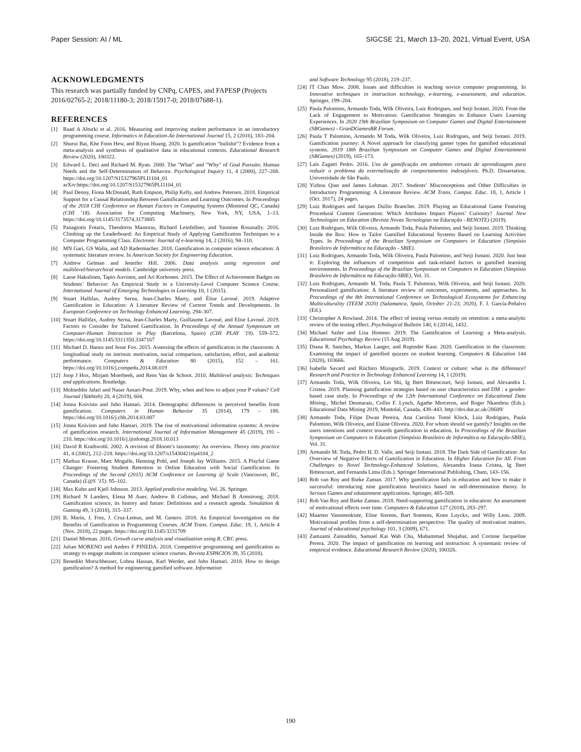Paper Session: AI / ML SIGCSE ’21, March 13–20, 2021, Virtual Event, USA
ACKNOWLEDGMENTS
This research was partially funded by CNPq, CAPES, and FAPESP (Projects 2016/02765-2; 2018/11180-3; 2018/15917-0; 2018/07688-1).
REFERENCES
[1] Raad A Alturki et al. 2016. Measuring and improving student performance in an introductory programming course. Informatics in Education-An International Journal 15, 2 (2016), 183–204.
[2] Shurui Bai, Khe Foon Hew, and Biyun Huang. 2020. Is gamification “bullshit”? Evidence from a meta-analysis and synthesis of qualitative data in educational contexts. Educational Research Review (2020), 100322.
[3] Edward L. Deci and Richard M. Ryan. 2000. The "What" and "Why" of Goal Pursuits: Human Needs and the Self-Determination of Behavior. Psychological Inquiry 11, 4 (2000), 227–268. https://doi.org/10.1207/S15327965PLI1104_01 arXiv:https://doi.org/10.1207/S15327965PLI1104_01
[4] Paul Denny, Fiona McDonald, Ruth Empson, Philip Kelly, and Andrew Petersen. 2018. Empirical Support for a Causal Relationship Between Gamification and Learning Outcomes. In Proceedings of the 2018 CHI Conference on Human Factors in Computing Systems (Montreal QC, Canada) (CHI ’18). Association for Computing Machinery, New York, NY, USA, 1–13. https://doi.org/10.1145/3173574.3173885
[5] Panagiotis Fotaris, Theodoros Mastoras, Richard Leinfellner, and Yasmine Rosunally. 2016. Climbing up the Leaderboard: An Empirical Study of Applying Gamification Techniques to a Computer Programming Class. Electronic Journal of e-learning 14, 2 (2016), 94–110.
[6] MN Gari, GS Walia, and AD Radermacher. 2018. Gamification in computer science education: A systematic literature review. In American Society for Engineering Education.
[7] Andrew Gelman and Jennifer Hill. 2006. Data analysis using regression and multilevel/hierarchical models. Cambridge university press.
[8] Lasse Hakulinen, Tapio Auvinen, and Ari Korhonen. 2015. The Effect of Achievement Badges on Students’ Behavior: An Empirical Study in a University-Level Computer Science Course. International Journal of Emerging Technologies in Learning 10, 1 (2015).
[9] Stuart Hallifax, Audrey Serna, Jean-Charles Marty, and Élise Lavoué. 2019. Adaptive Gamification in Education: A Literature Review of Current Trends and Developments. In European Conference on Technology Enhanced Learning. 294–307.
[10] Stuart Hallifax, Audrey Serna, Jean-Charles Marty, Guillaume Lavoué, and Elise Lavoué. 2019. Factors to Consider for Tailored Gamification. In Proceedings of the Annual Symposium on Computer-Human Interaction in Play (Barcelona, Spain) (CHI PLAY ’19). 559–572. https://doi.org/10.1145/3311350.3347167
[11] Michael D. Hanus and Jesse Fox. 2015. Assessing the effects of gamification in the classroom: A longitudinal study on intrinsic motivation, social comparison, satisfaction, effort, and academic performance. Computers & Education 80 (2015), 152 – 161. https://doi.org/10.1016/j.compedu.2014.08.019
[12] Joop J Hox, Mirjam Moerbeek, and Rens Van de Schoot. 2010. Multilevel analysis: Techniques and applications. Routledge.
[13] Mohieddin Jafari and Naser Ansari-Pour. 2019. Why, when and how to adjust your P values? Cell Journal (Yakhteh) 20, 4 (2019), 604.
[14] Jonna Koivisto and Juho Hamari. 2014. Demographic differences in perceived benefits from gamification. Computers in Human Behavior 35 (2014), 179 – 188. https://doi.org/10.1016/j.chb.2014.03.007
[15] Jonna Koivisto and Juho Hamari. 2019. The rise of motivational information systems: A review of gamification research. International Journal of Information Management 45 (2019), 191 – 210. https://doi.org/10.1016/j.ijinfomgt.2018.10.013
[16] David R Krathwohl. 2002. A revision of Bloom’s taxonomy: An overview. Theory into practice 41, 4 (2002), 212–218. https://doi.org/10.1207/s15430421tip4104_2
[17] Markus Krause, Marc Mogalle, Henning Pohl, and Joseph Jay Williams. 2015. A Playful Game Changer: Fostering Student Retention in Online Education with Social Gamification. In Proceedings of the Second (2015) ACM Conference on Learning @ Scale (Vancouver, BC, Canada) (L@S ’15). 95–102.
[18] Max Kuhn and Kjell Johnson. 2013. Applied predictive modeling. Vol. 26. Springer.
[19] Richard N Landers, Elena M Auer, Andrew B Collmus, and Michael B Armstrong. 2018. Gamification science, its history and future: Definitions and a research agenda. Simulation & Gaming 49, 3 (2018), 315–337.
[20] B. Marín, J. Frez, J. Cruz-Lemus, and M. Genero. 2018. An Empirical Investigation on the Benefits of Gamification in Programming Courses. ACM Trans. Comput. Educ. 19, 1, Article 4 (Nov. 2018), 22 pages. https://doi.org/10.1145/3231709
[21] Daniel Mirman. 2016. Growth curve analysis and visualization using R. CRC press.
[22] Julian MORENO and Andres F PINEDA. 2018. Competitive programming and gamification as strategy to engage students in computer science courses. Revista ESPACIOS 39, 35 (2018).
[23] Benedikt Morschheuser, Lobna Hassan, Karl Werder, and Juho Hamari. 2018. How to design gamification? A method for engineering gamified software. Information
and Software Technology 95 (2018), 219–237.
[24] IT Chan Mow. 2008. Issues and difficulties in teaching novice computer programming. In Innovative techniques in instruction technology, e-learning, e-assessment, and education. Springer, 199–204.
[25] Paula Palomino, Armando Toda, Wilk Oliveira, Luiz Rodrigues, and Seiji Isotani. 2020. From the Lack of Engagement to Motivation: Gamification Strategies to Enhance Users Learning Experiences. In 2020 19th Brazilian Symposium on Computer Games and Digital Entertainment (SBGames) - GranDGamesBR Forum.
[26] Paula T Palomino, Armando M Toda, Wilk Oliveira, Luiz Rodrigues, and Seiji Isotani. 2019. Gamification journey: A Novel approach for classifying gamer types for gamified educational systems. 2019 18th Brazilian Symposium on Computer Games and Digital Entertainment (SBGames) (2019), 165–173.
[27] Laís Zagatti Pedro. 2016. Uso de gamificação em ambientes virtuais de aprendizagem para reduzir o problema da externalização de comportamentos indesejáveis. Ph.D. Dissertation. Universidade de São Paulo.
[28] Yizhou Qian and James Lehman. 2017. Students’ Misconceptions and Other Difficulties in Introductory Programming: A Literature Review. ACM Trans. Comput. Educ. 18, 1, Article 1 (Oct. 2017), 24 pages.
[29] Luiz Rodrigues and Jacques Duílio Brancher. 2019. Playing an Educational Game Featuring Procedural Content Generation: Which Attributes Impact Players’ Curiosity? Journal New Technologies on Education (Revista Novas Tecnologias na Educação - RENOTE) (2019).
[30] Luiz Rodrigues, Wilk Oliveira, Armando Toda, Paula Palomino, and Seiji Isotani. 2019. Thinking Inside the Box: How to Tailor Gamified Educational Systems Based on Learning Activities Types. In Proceedings of the Brazilian Symposium on Computers in Education (Simpósio Brasileiro de Informática na Educação - SBIE).
[31] Luiz Rodrigues, Armando Toda, Wilk Oliveira, Paula Palomino, and Seiji Isotani. 2020. Just beat it: Exploring the influences of competition and task-related factors in gamified learning environments. In Proceedings of the Brazilian Symposium on Computers in Education (Simpósio Brasileiro de Informática na Educação-SBIE), Vol. 31.
[32] Luiz Rodrigues, Armando M. Toda, Paula T. Palomino, Wilk Oliveira, and Seiji Isotani. 2020. Personalized gamification: A literature review of outcomes, experiments, and approaches. In Proceedings of the 8th International Conference on Technological Ecosystems for Enhancing Multiculturality (TEEM 2020) (Salamanca, Spain, October 21-23, 2020), F. J. García-Peñalvo (Ed.).
[33] Christopher A Rowland. 2014. The effect of testing versus restudy on retention: a meta-analytic review of the testing effect. Psychological Bulletin 140, 6 (2014), 1432.
[34] Michael Sailer and Lisa Homner. 2019. The Gamification of Learning: a Meta-analysis. Educational Psychology Review (15 Aug 2019).
[35] Diana R. Sanchez, Markus Langer, and Rupinder Kaur. 2020. Gamification in the classroom: Examining the impact of gamified quizzes on student learning. Computers & Education 144 (2020), 103666.
[36] Isabelle Savard and Riichiro Mizoguchi. 2019. Context or culture: what is the difference? Research and Practice in Technology Enhanced Learning 14, 1 (2019).
[37] Armando Toda, Wilk Oliveira, Lei Shi, Ig Ibert Bittencourt, Seiji Isotani, and Alexandra I. Cristea. 2019. Planning gamification strategies based on user characteristics and DM : a gender-based case study. In Proceedings of the 12th International Conference on Educational Data Mining., Michel Desmarais, Collin F. Lynch, Agathe Merceron, and Roger Nkambou (Eds.). Educational Data Mining 2019, Montréal, Canada, 438–443. http://dro.dur.ac.uk/28609/
[38] Armando Toda, Filipe Dwan Pereira, Ana Carolina Tomé Klock, Luiz Rodrigues, Paula Palomino, Wilk Oliveira, and Elaine Oliveira. 2020. For whom should we gamify? Insights on the users intentions and context towards gamification in education. In Proceedings of the Brazilian Symposium on Computers in Education (Simpósio Brasileiro de Informática na Educação-SBIE), Vol. 31.
[39] Armando M. Toda, Pedro H. D. Valle, and Seiji Isotani. 2018. The Dark Side of Gamification: An Overview of Negative Effects of Gamification in Education. In Higher Education for All. From Challenges to Novel Technology-Enhanced Solutions, Alexandra Ioana Cristea, Ig Ibert Bittencourt, and Fernanda Lima (Eds.). Springer International Publishing, Cham, 143–156.
[40] Rob van Roy and Bieke Zaman. 2017. Why gamification fails in education and how to make it successful: introducing nine gamification heuristics based on self-determination theory. In Serious Games and edutainment applications. Springer, 485–509.
[41] Rob Van Roy and Bieke Zaman. 2018. Need-supporting gamification in education: An assessment of motivational effects over time. Computers & Education 127 (2018), 283–297.
[42] Maarten Vansteenkiste, Eline Sierens, Bart Soenens, Koen Luyckx, and Willy Lens. 2009. Motivational profiles from a self-determination perspective: The quality of motivation matters. Journal of educational psychology 101, 3 (2009), 671.
[43] Zamzami Zainuddin, Samuel Kai Wah Chu, Muhammad Shujahat, and Corinne Jacqueline Perera. 2020. The impact of gamification on learning and instruction: A systematic review of empirical evidence. Educational Research Review (2020), 100326.
190